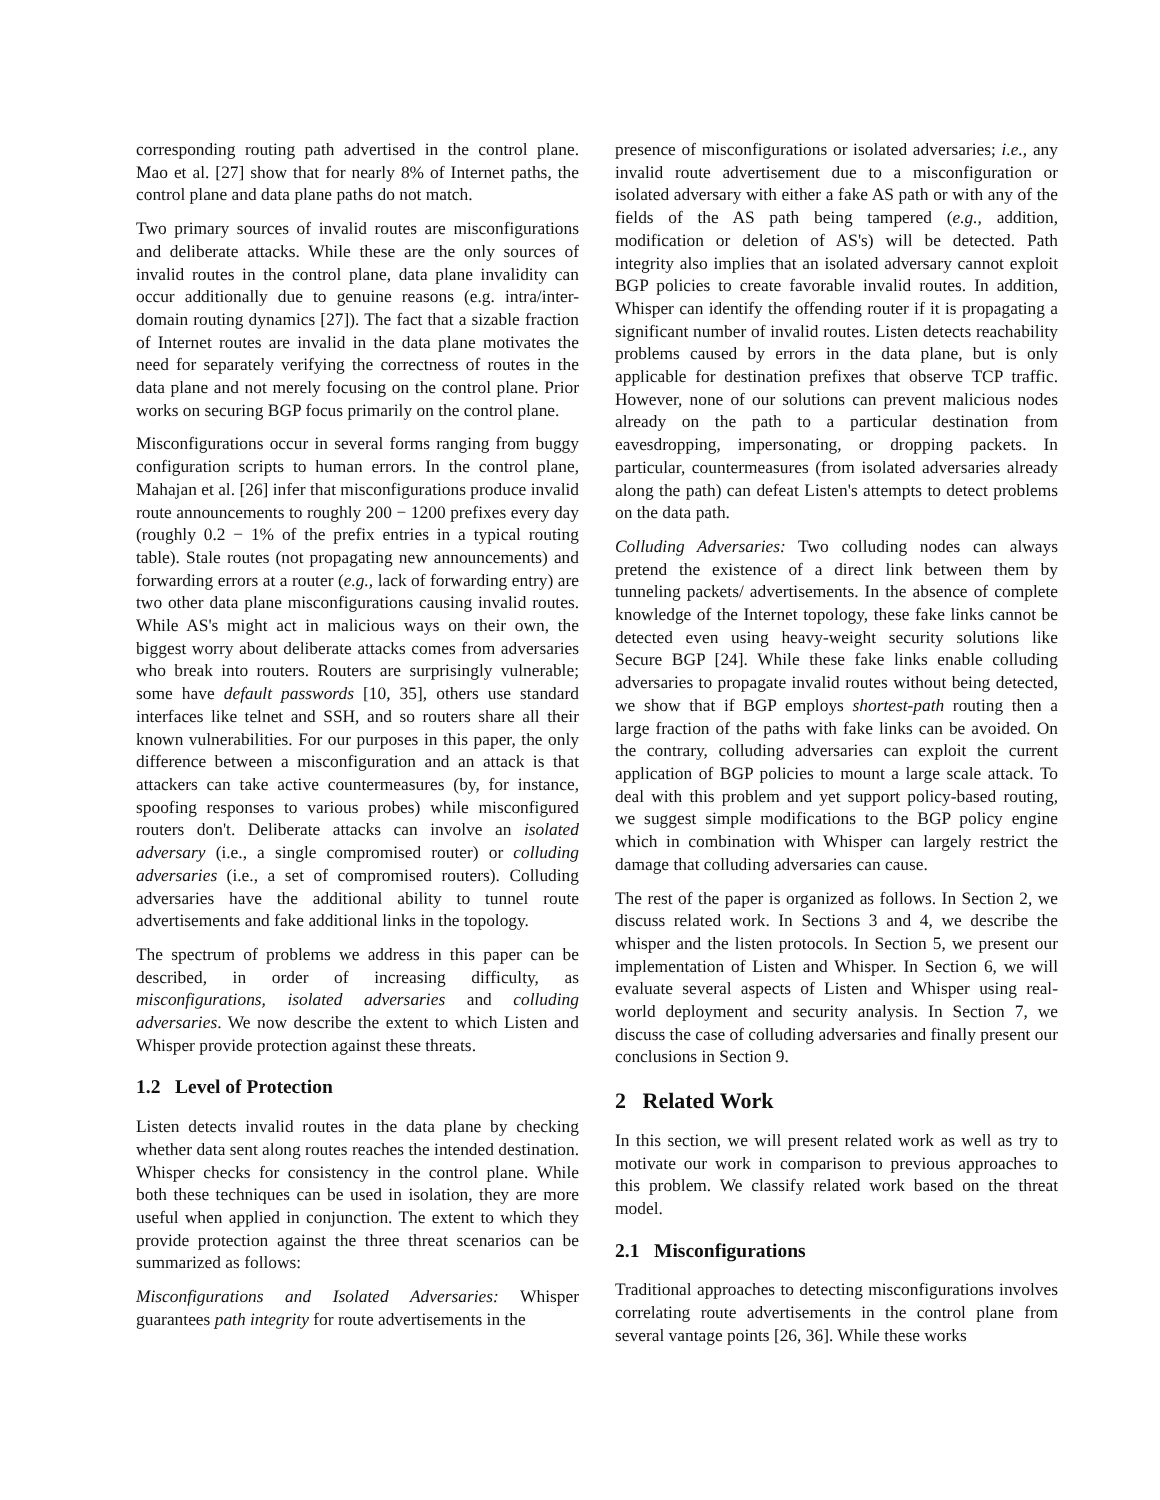corresponding routing path advertised in the control plane. Mao et al. [27] show that for nearly 8% of Internet paths, the control plane and data plane paths do not match.
Two primary sources of invalid routes are misconfigurations and deliberate attacks. While these are the only sources of invalid routes in the control plane, data plane invalidity can occur additionally due to genuine reasons (e.g. intra/inter-domain routing dynamics [27]). The fact that a sizable fraction of Internet routes are invalid in the data plane motivates the need for separately verifying the correctness of routes in the data plane and not merely focusing on the control plane. Prior works on securing BGP focus primarily on the control plane.
Misconfigurations occur in several forms ranging from buggy configuration scripts to human errors. In the control plane, Mahajan et al. [26] infer that misconfigurations produce invalid route announcements to roughly 200 − 1200 prefixes every day (roughly 0.2 − 1% of the prefix entries in a typical routing table). Stale routes (not propagating new announcements) and forwarding errors at a router (e.g., lack of forwarding entry) are two other data plane misconfigurations causing invalid routes. While AS's might act in malicious ways on their own, the biggest worry about deliberate attacks comes from adversaries who break into routers. Routers are surprisingly vulnerable; some have default passwords [10, 35], others use standard interfaces like telnet and SSH, and so routers share all their known vulnerabilities. For our purposes in this paper, the only difference between a misconfiguration and an attack is that attackers can take active countermeasures (by, for instance, spoofing responses to various probes) while misconfigured routers don't. Deliberate attacks can involve an isolated adversary (i.e., a single compromised router) or colluding adversaries (i.e., a set of compromised routers). Colluding adversaries have the additional ability to tunnel route advertisements and fake additional links in the topology.
The spectrum of problems we address in this paper can be described, in order of increasing difficulty, as misconfigurations, isolated adversaries and colluding adversaries. We now describe the extent to which Listen and Whisper provide protection against these threats.
1.2 Level of Protection
Listen detects invalid routes in the data plane by checking whether data sent along routes reaches the intended destination. Whisper checks for consistency in the control plane. While both these techniques can be used in isolation, they are more useful when applied in conjunction. The extent to which they provide protection against the three threat scenarios can be summarized as follows:
Misconfigurations and Isolated Adversaries: Whisper guarantees path integrity for route advertisements in the
presence of misconfigurations or isolated adversaries; i.e., any invalid route advertisement due to a misconfiguration or isolated adversary with either a fake AS path or with any of the fields of the AS path being tampered (e.g., addition, modification or deletion of AS's) will be detected. Path integrity also implies that an isolated adversary cannot exploit BGP policies to create favorable invalid routes. In addition, Whisper can identify the offending router if it is propagating a significant number of invalid routes. Listen detects reachability problems caused by errors in the data plane, but is only applicable for destination prefixes that observe TCP traffic. However, none of our solutions can prevent malicious nodes already on the path to a particular destination from eavesdropping, impersonating, or dropping packets. In particular, countermeasures (from isolated adversaries already along the path) can defeat Listen's attempts to detect problems on the data path.
Colluding Adversaries: Two colluding nodes can always pretend the existence of a direct link between them by tunneling packets/ advertisements. In the absence of complete knowledge of the Internet topology, these fake links cannot be detected even using heavy-weight security solutions like Secure BGP [24]. While these fake links enable colluding adversaries to propagate invalid routes without being detected, we show that if BGP employs shortest-path routing then a large fraction of the paths with fake links can be avoided. On the contrary, colluding adversaries can exploit the current application of BGP policies to mount a large scale attack. To deal with this problem and yet support policy-based routing, we suggest simple modifications to the BGP policy engine which in combination with Whisper can largely restrict the damage that colluding adversaries can cause.
The rest of the paper is organized as follows. In Section 2, we discuss related work. In Sections 3 and 4, we describe the whisper and the listen protocols. In Section 5, we present our implementation of Listen and Whisper. In Section 6, we will evaluate several aspects of Listen and Whisper using real-world deployment and security analysis. In Section 7, we discuss the case of colluding adversaries and finally present our conclusions in Section 9.
2 Related Work
In this section, we will present related work as well as try to motivate our work in comparison to previous approaches to this problem. We classify related work based on the threat model.
2.1 Misconfigurations
Traditional approaches to detecting misconfigurations involves correlating route advertisements in the control plane from several vantage points [26, 36]. While these works